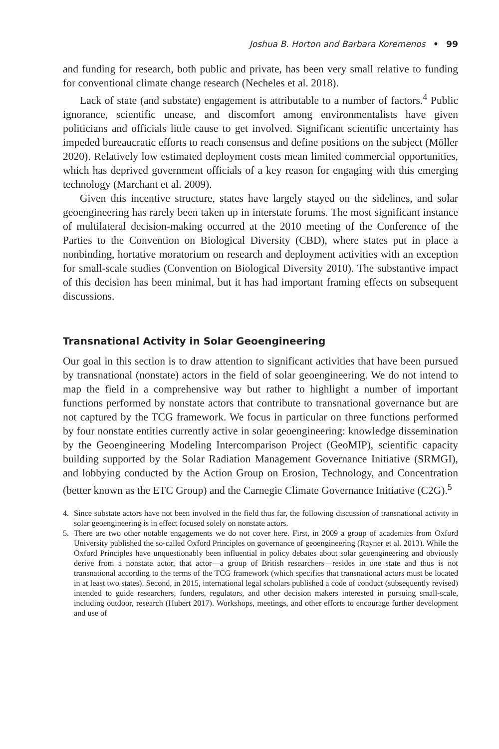Joshua B. Horton and Barbara Koremenos • 99
and funding for research, both public and private, has been very small relative to funding for conventional climate change research (Necheles et al. 2018).
Lack of state (and substate) engagement is attributable to a number of factors.<sup>4</sup> Public ignorance, scientific unease, and discomfort among environmentalists have given politicians and officials little cause to get involved. Significant scientific uncertainty has impeded bureaucratic efforts to reach consensus and define positions on the subject (Möller 2020). Relatively low estimated deployment costs mean limited commercial opportunities, which has deprived government officials of a key reason for engaging with this emerging technology (Marchant et al. 2009).
Given this incentive structure, states have largely stayed on the sidelines, and solar geoengineering has rarely been taken up in interstate forums. The most significant instance of multilateral decision-making occurred at the 2010 meeting of the Conference of the Parties to the Convention on Biological Diversity (CBD), where states put in place a nonbinding, hortative moratorium on research and deployment activities with an exception for small-scale studies (Convention on Biological Diversity 2010). The substantive impact of this decision has been minimal, but it has had important framing effects on subsequent discussions.
Transnational Activity in Solar Geoengineering
Our goal in this section is to draw attention to significant activities that have been pursued by transnational (nonstate) actors in the field of solar geoengineering. We do not intend to map the field in a comprehensive way but rather to highlight a number of important functions performed by nonstate actors that contribute to transnational governance but are not captured by the TCG framework. We focus in particular on three functions performed by four nonstate entities currently active in solar geoengineering: knowledge dissemination by the Geoengineering Modeling Intercomparison Project (GeoMIP), scientific capacity building supported by the Solar Radiation Management Governance Initiative (SRMGI), and lobbying conducted by the Action Group on Erosion, Technology, and Concentration (better known as the ETC Group) and the Carnegie Climate Governance Initiative (C2G).<sup>5</sup>
4. Since substate actors have not been involved in the field thus far, the following discussion of transnational activity in solar geoengineering is in effect focused solely on nonstate actors.
5. There are two other notable engagements we do not cover here. First, in 2009 a group of academics from Oxford University published the so-called Oxford Principles on governance of geoengineering (Rayner et al. 2013). While the Oxford Principles have unquestionably been influential in policy debates about solar geoengineering and obviously derive from a nonstate actor, that actor—a group of British researchers—resides in one state and thus is not transnational according to the terms of the TCG framework (which specifies that transnational actors must be located in at least two states). Second, in 2015, international legal scholars published a code of conduct (subsequently revised) intended to guide researchers, funders, regulators, and other decision makers interested in pursuing small-scale, including outdoor, research (Hubert 2017). Workshops, meetings, and other efforts to encourage further development and use of